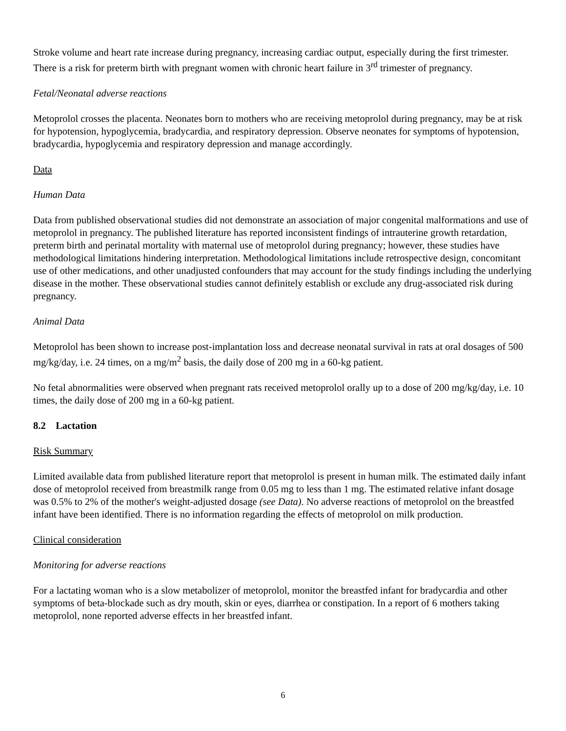Stroke volume and heart rate increase during pregnancy, increasing cardiac output, especially during the first trimester. There is a risk for preterm birth with pregnant women with chronic heart failure in 3<sup>rd</sup> trimester of pregnancy.
Fetal/Neonatal adverse reactions
Metoprolol crosses the placenta. Neonates born to mothers who are receiving metoprolol during pregnancy, may be at risk for hypotension, hypoglycemia, bradycardia, and respiratory depression. Observe neonates for symptoms of hypotension, bradycardia, hypoglycemia and respiratory depression and manage accordingly.
Data
Human Data
Data from published observational studies did not demonstrate an association of major congenital malformations and use of metoprolol in pregnancy. The published literature has reported inconsistent findings of intrauterine growth retardation, preterm birth and perinatal mortality with maternal use of metoprolol during pregnancy; however, these studies have methodological limitations hindering interpretation. Methodological limitations include retrospective design, concomitant use of other medications, and other unadjusted confounders that may account for the study findings including the underlying disease in the mother. These observational studies cannot definitely establish or exclude any drug-associated risk during pregnancy.
Animal Data
Metoprolol has been shown to increase post-implantation loss and decrease neonatal survival in rats at oral dosages of 500 mg/kg/day, i.e. 24 times, on a mg/m<sup>2</sup> basis, the daily dose of 200 mg in a 60-kg patient.
No fetal abnormalities were observed when pregnant rats received metoprolol orally up to a dose of 200 mg/kg/day, i.e. 10 times, the daily dose of 200 mg in a 60-kg patient.
8.2 Lactation
Risk Summary
Limited available data from published literature report that metoprolol is present in human milk. The estimated daily infant dose of metoprolol received from breastmilk range from 0.05 mg to less than 1 mg. The estimated relative infant dosage was 0.5% to 2% of the mother's weight-adjusted dosage (see Data). No adverse reactions of metoprolol on the breastfed infant have been identified. There is no information regarding the effects of metoprolol on milk production.
Clinical consideration
Monitoring for adverse reactions
For a lactating woman who is a slow metabolizer of metoprolol, monitor the breastfed infant for bradycardia and other symptoms of beta-blockade such as dry mouth, skin or eyes, diarrhea or constipation. In a report of 6 mothers taking metoprolol, none reported adverse effects in her breastfed infant.
6